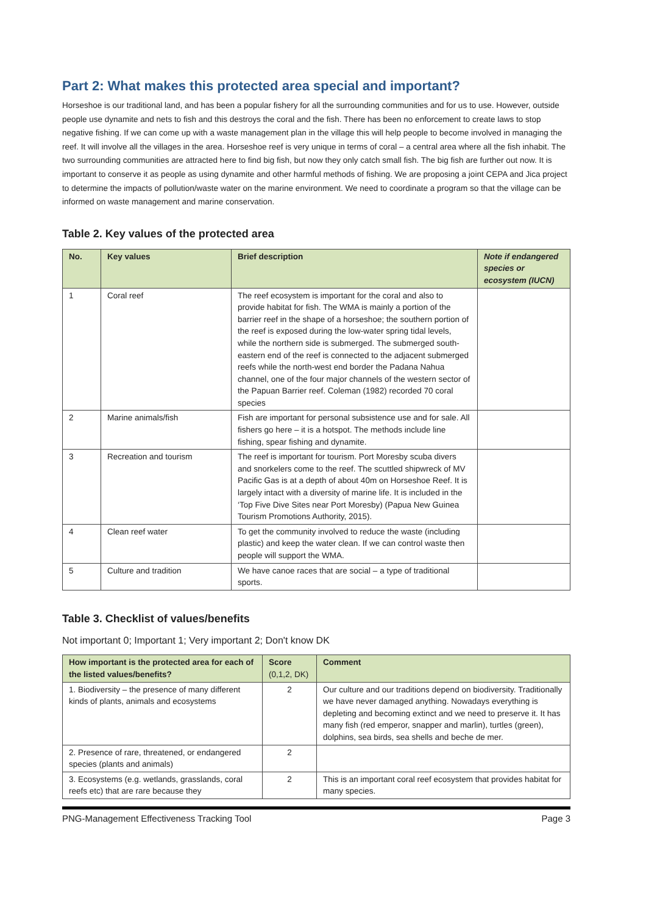Part 2: What makes this protected area special and important?
Horseshoe is our traditional land, and has been a popular fishery for all the surrounding communities and for us to use. However, outside people use dynamite and nets to fish and this destroys the coral and the fish. There has been no enforcement to create laws to stop negative fishing. If we can come up with a waste management plan in the village this will help people to become involved in managing the reef. It will involve all the villages in the area. Horseshoe reef is very unique in terms of coral – a central area where all the fish inhabit. The two surrounding communities are attracted here to find big fish, but now they only catch small fish. The big fish are further out now. It is important to conserve it as people as using dynamite and other harmful methods of fishing. We are proposing a joint CEPA and Jica project to determine the impacts of pollution/waste water on the marine environment. We need to coordinate a program so that the village can be informed on waste management and marine conservation.
Table 2. Key values of the protected area
| No. | Key values | Brief description | Note if endangered species or ecosystem (IUCN) |
| --- | --- | --- | --- |
| 1 | Coral reef | The reef ecosystem is important for the coral and also to provide habitat for fish. The WMA is mainly a portion of the barrier reef in the shape of a horseshoe; the southern portion of the reef is exposed during the low-water spring tidal levels, while the northern side is submerged. The submerged south-eastern end of the reef is connected to the adjacent submerged reefs while the north-west end border the Padana Nahua channel, one of the four major channels of the western sector of the Papuan Barrier reef. Coleman (1982) recorded 70 coral species | |
| 2 | Marine animals/fish | Fish are important for personal subsistence use and for sale. All fishers go here – it is a hotspot. The methods include line fishing, spear fishing and dynamite. | |
| 3 | Recreation and tourism | The reef is important for tourism. Port Moresby scuba divers and snorkelers come to the reef. The scuttled shipwreck of MV Pacific Gas is at a depth of about 40m on Horseshoe Reef. It is largely intact with a diversity of marine life. It is included in the ‘Top Five Dive Sites near Port Moresby) (Papua New Guinea Tourism Promotions Authority, 2015). | |
| 4 | Clean reef water | To get the community involved to reduce the waste (including plastic) and keep the water clean. If we can control waste then people will support the WMA. | |
| 5 | Culture and tradition | We have canoe races that are social – a type of traditional sports. | |
Table 3. Checklist of values/benefits
Not important 0; Important 1; Very important 2; Don't know DK
| How important is the protected area for each of the listed values/benefits? | Score (0,1,2, DK) | Comment |
| --- | --- | --- |
| 1. Biodiversity – the presence of many different kinds of plants, animals and ecosystems | 2 | Our culture and our traditions depend on biodiversity. Traditionally we have never damaged anything. Nowadays everything is depleting and becoming extinct and we need to preserve it. It has many fish (red emperor, snapper and marlin), turtles (green), dolphins, sea birds, sea shells and beche de mer. |
| 2. Presence of rare, threatened, or endangered species (plants and animals) | 2 | |
| 3. Ecosystems (e.g. wetlands, grasslands, coral reefs etc) that are rare because they | 2 | This is an important coral reef ecosystem that provides habitat for many species. |
PNG-Management Effectiveness Tracking Tool Page 3